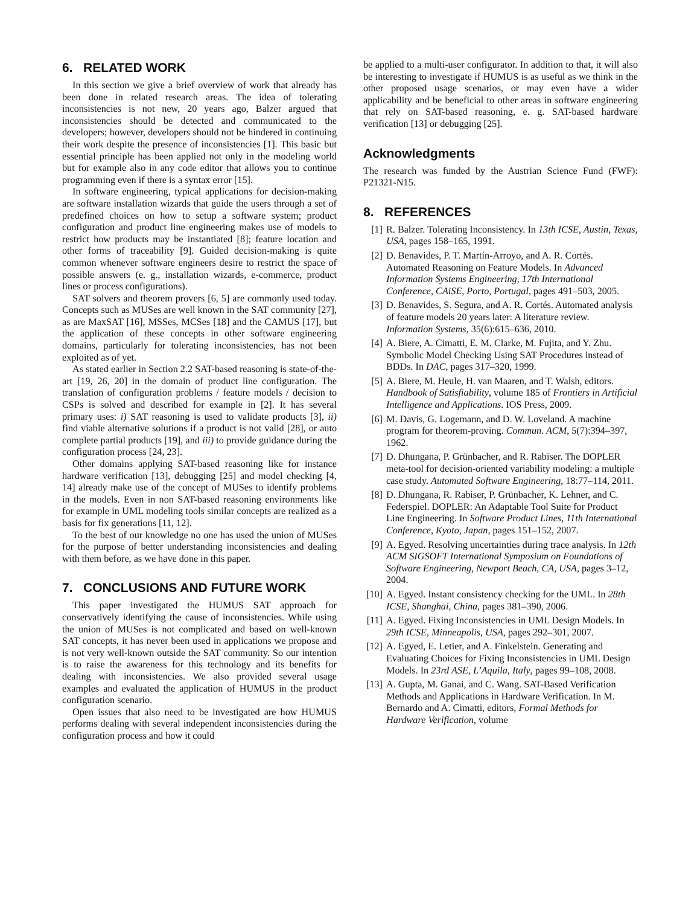6. RELATED WORK
In this section we give a brief overview of work that already has been done in related research areas. The idea of tolerating inconsistencies is not new, 20 years ago, Balzer argued that inconsistencies should be detected and communicated to the developers; however, developers should not be hindered in continuing their work despite the presence of inconsistencies [1]. This basic but essential principle has been applied not only in the modeling world but for example also in any code editor that allows you to continue programming even if there is a syntax error [15].
In software engineering, typical applications for decision-making are software installation wizards that guide the users through a set of predefined choices on how to setup a software system; product configuration and product line engineering makes use of models to restrict how products may be instantiated [8]; feature location and other forms of traceability [9]. Guided decision-making is quite common whenever software engineers desire to restrict the space of possible answers (e. g., installation wizards, e-commerce, product lines or process configurations).
SAT solvers and theorem provers [6, 5] are commonly used today. Concepts such as MUSes are well known in the SAT community [27], as are MaxSAT [16], MSSes, MCSes [18] and the CAMUS [17], but the application of these concepts in other software engineering domains, particularly for tolerating inconsistencies, has not been exploited as of yet.
As stated earlier in Section 2.2 SAT-based reasoning is state-of-the-art [19, 26, 20] in the domain of product line configuration. The translation of configuration problems / feature models / decision to CSPs is solved and described for example in [2]. It has several primary uses: i) SAT reasoning is used to validate products [3], ii) find viable alternative solutions if a product is not valid [28], or auto complete partial products [19], and iii) to provide guidance during the configuration process [24, 23].
Other domains applying SAT-based reasoning like for instance hardware verification [13], debugging [25] and model checking [4, 14] already make use of the concept of MUSes to identify problems in the models. Even in non SAT-based reasoning environments like for example in UML modeling tools similar concepts are realized as a basis for fix generations [11, 12].
To the best of our knowledge no one has used the union of MUSes for the purpose of better understanding inconsistencies and dealing with them before, as we have done in this paper.
7. CONCLUSIONS AND FUTURE WORK
This paper investigated the HUMUS SAT approach for conservatively identifying the cause of inconsistencies. While using the union of MUSes is not complicated and based on well-known SAT concepts, it has never been used in applications we propose and is not very well-known outside the SAT community. So our intention is to raise the awareness for this technology and its benefits for dealing with inconsistencies. We also provided several usage examples and evaluated the application of HUMUS in the product configuration scenario.
Open issues that also need to be investigated are how HUMUS performs dealing with several independent inconsistencies during the configuration process and how it could
be applied to a multi-user configurator. In addition to that, it will also be interesting to investigate if HUMUS is as useful as we think in the other proposed usage scenarios, or may even have a wider applicability and be beneficial to other areas in software engineering that rely on SAT-based reasoning, e. g. SAT-based hardware verification [13] or debugging [25].
Acknowledgments
The research was funded by the Austrian Science Fund (FWF): P21321-N15.
8. REFERENCES
[1] R. Balzer. Tolerating Inconsistency. In 13th ICSE, Austin, Texas, USA, pages 158–165, 1991.
[2] D. Benavides, P. T. Martín-Arroyo, and A. R. Cortés. Automated Reasoning on Feature Models. In Advanced Information Systems Engineering, 17th International Conference, CAiSE, Porto, Portugal, pages 491–503, 2005.
[3] D. Benavides, S. Segura, and A. R. Cortés. Automated analysis of feature models 20 years later: A literature review. Information Systems, 35(6):615–636, 2010.
[4] A. Biere, A. Cimatti, E. M. Clarke, M. Fujita, and Y. Zhu. Symbolic Model Checking Using SAT Procedures instead of BDDs. In DAC, pages 317–320, 1999.
[5] A. Biere, M. Heule, H. van Maaren, and T. Walsh, editors. Handbook of Satisfiability, volume 185 of Frontiers in Artificial Intelligence and Applications. IOS Press, 2009.
[6] M. Davis, G. Logemann, and D. W. Loveland. A machine program for theorem-proving. Commun. ACM, 5(7):394–397, 1962.
[7] D. Dhungana, P. Grünbacher, and R. Rabiser. The DOPLER meta-tool for decision-oriented variability modeling: a multiple case study. Automated Software Engineering, 18:77–114, 2011.
[8] D. Dhungana, R. Rabiser, P. Grünbacher, K. Lehner, and C. Federspiel. DOPLER: An Adaptable Tool Suite for Product Line Engineering. In Software Product Lines, 11th International Conference, Kyoto, Japan, pages 151–152, 2007.
[9] A. Egyed. Resolving uncertainties during trace analysis. In 12th ACM SIGSOFT International Symposium on Foundations of Software Engineering, Newport Beach, CA, USA, pages 3–12, 2004.
[10] A. Egyed. Instant consistency checking for the UML. In 28th ICSE, Shanghai, China, pages 381–390, 2006.
[11] A. Egyed. Fixing Inconsistencies in UML Design Models. In 29th ICSE, Minneapolis, USA, pages 292–301, 2007.
[12] A. Egyed, E. Letier, and A. Finkelstein. Generating and Evaluating Choices for Fixing Inconsistencies in UML Design Models. In 23rd ASE, L’Aquila, Italy, pages 99–108, 2008.
[13] A. Gupta, M. Ganai, and C. Wang. SAT-Based Verification Methods and Applications in Hardware Verification. In M. Bernardo and A. Cimatti, editors, Formal Methods for Hardware Verification, volume